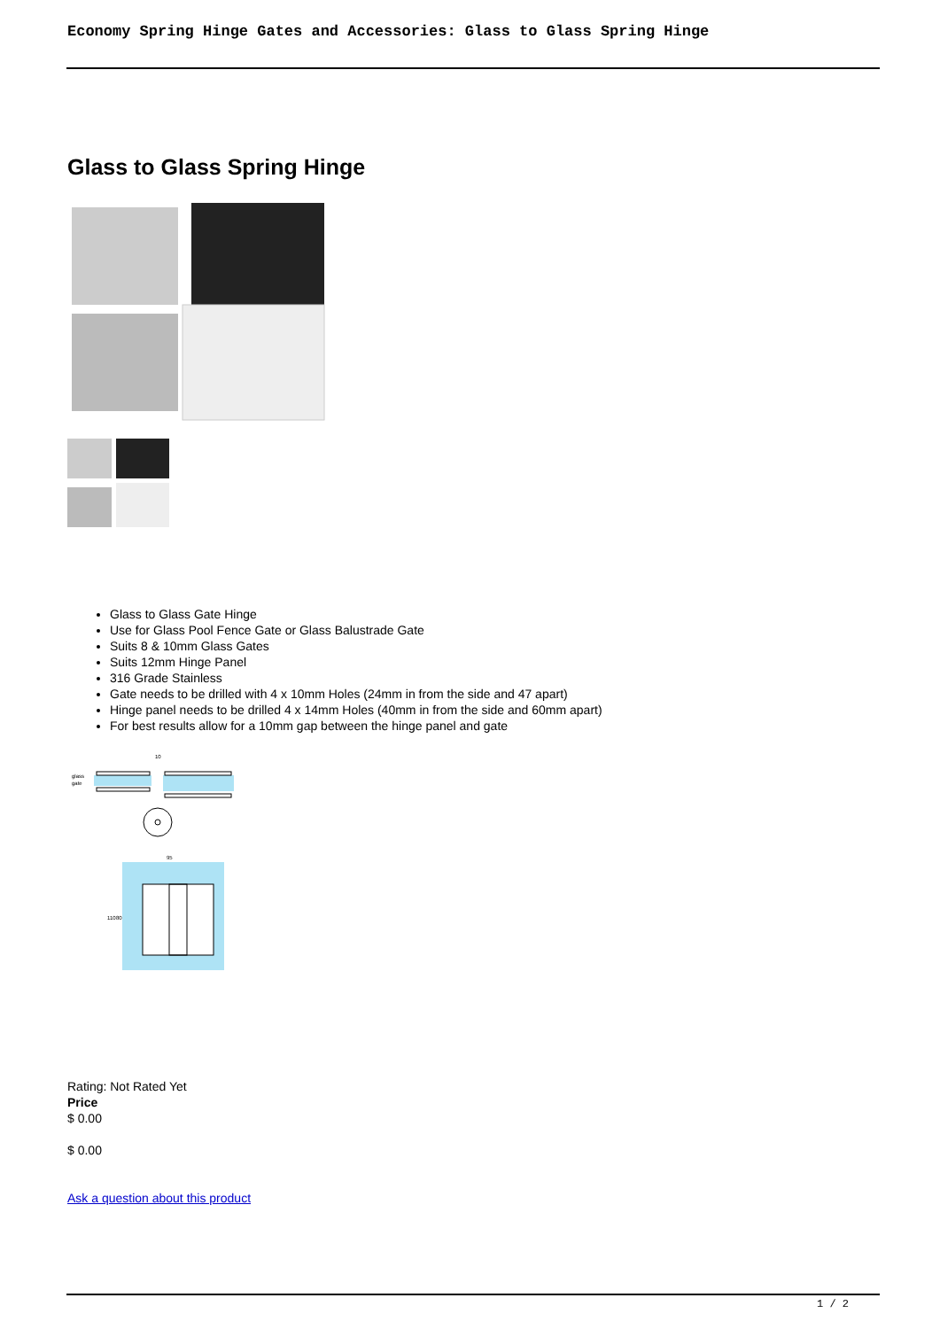Economy Spring Hinge Gates and Accessories: Glass to Glass Spring Hinge
Glass to Glass Spring Hinge
Glass to Glass Gate Hinge
Use for Glass Pool Fence Gate or Glass Balustrade Gate
Suits 8 & 10mm Glass Gates
Suits 12mm Hinge Panel
316 Grade Stainless
Gate needs to be drilled with 4 x 10mm Holes (24mm in from the side and 47 apart)
Hinge panel needs to be drilled 4 x 14mm Holes (40mm in from the side and 60mm apart)
For best results allow for a 10mm gap between the hinge panel and gate
glass
gate
10
95
110
80
Rating: Not Rated Yet
Price
$ 0.00
$ 0.00
Ask a question about this product
1 / 2